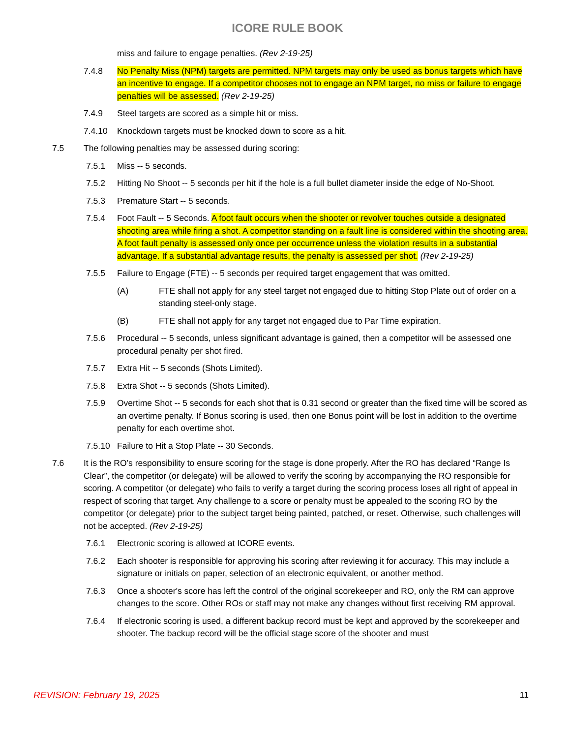ICORE RULE BOOK
miss and failure to engage penalties. (Rev 2-19-25)
7.4.8 No Penalty Miss (NPM) targets are permitted. NPM targets may only be used as bonus targets which have an incentive to engage. If a competitor chooses not to engage an NPM target, no miss or failure to engage penalties will be assessed. (Rev 2-19-25)
7.4.9 Steel targets are scored as a simple hit or miss.
7.4.10 Knockdown targets must be knocked down to score as a hit.
7.5 The following penalties may be assessed during scoring:
7.5.1 Miss -- 5 seconds.
7.5.2 Hitting No Shoot -- 5 seconds per hit if the hole is a full bullet diameter inside the edge of No-Shoot.
7.5.3 Premature Start -- 5 seconds.
7.5.4 Foot Fault -- 5 Seconds. A foot fault occurs when the shooter or revolver touches outside a designated shooting area while firing a shot. A competitor standing on a fault line is considered within the shooting area. A foot fault penalty is assessed only once per occurrence unless the violation results in a substantial advantage. If a substantial advantage results, the penalty is assessed per shot. (Rev 2-19-25)
7.5.5 Failure to Engage (FTE) -- 5 seconds per required target engagement that was omitted.
(A) FTE shall not apply for any steel target not engaged due to hitting Stop Plate out of order on a standing steel-only stage.
(B) FTE shall not apply for any target not engaged due to Par Time expiration.
7.5.6 Procedural -- 5 seconds, unless significant advantage is gained, then a competitor will be assessed one procedural penalty per shot fired.
7.5.7 Extra Hit -- 5 seconds (Shots Limited).
7.5.8 Extra Shot -- 5 seconds (Shots Limited).
7.5.9 Overtime Shot -- 5 seconds for each shot that is 0.31 second or greater than the fixed time will be scored as an overtime penalty. If Bonus scoring is used, then one Bonus point will be lost in addition to the overtime penalty for each overtime shot.
7.5.10 Failure to Hit a Stop Plate -- 30 Seconds.
7.6 It is the RO’s responsibility to ensure scoring for the stage is done properly. After the RO has declared “Range Is Clear”, the competitor (or delegate) will be allowed to verify the scoring by accompanying the RO responsible for scoring. A competitor (or delegate) who fails to verify a target during the scoring process loses all right of appeal in respect of scoring that target. Any challenge to a score or penalty must be appealed to the scoring RO by the competitor (or delegate) prior to the subject target being painted, patched, or reset. Otherwise, such challenges will not be accepted. (Rev 2-19-25)
7.6.1 Electronic scoring is allowed at ICORE events.
7.6.2 Each shooter is responsible for approving his scoring after reviewing it for accuracy. This may include a signature or initials on paper, selection of an electronic equivalent, or another method.
7.6.3 Once a shooter's score has left the control of the original scorekeeper and RO, only the RM can approve changes to the score. Other ROs or staff may not make any changes without first receiving RM approval.
7.6.4 If electronic scoring is used, a different backup record must be kept and approved by the scorekeeper and shooter. The backup record will be the official stage score of the shooter and must
REVISION: February 19, 2025 11